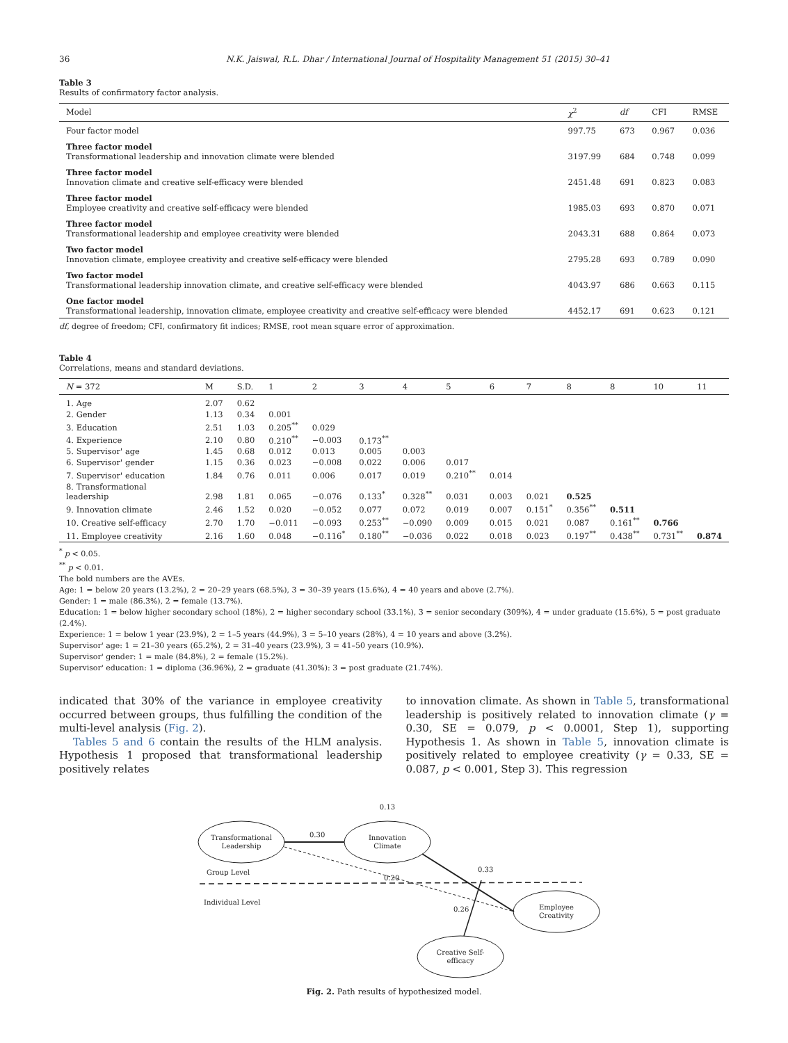36 N.K. Jaiswal, R.L. Dhar / International Journal of Hospitality Management 51 (2015) 30–41
Table 3
Results of confirmatory factor analysis.
| Model | χ<sup>2</sup> | df | CFI | RMSE |
| --- | --- | --- | --- | --- |
| Four factor model | 997.75 | 673 | 0.967 | 0.036 |
| Three factor model Transformational leadership and innovation climate were blended | 3197.99 | 684 | 0.748 | 0.099 |
| Three factor model Innovation climate and creative self-efficacy were blended | 2451.48 | 691 | 0.823 | 0.083 |
| Three factor model Employee creativity and creative self-efficacy were blended | 1985.03 | 693 | 0.870 | 0.071 |
| Three factor model Transformational leadership and employee creativity were blended | 2043.31 | 688 | 0.864 | 0.073 |
| Two factor model Innovation climate, employee creativity and creative self-efficacy were blended | 2795.28 | 693 | 0.789 | 0.090 |
| Two factor model Transformational leadership innovation climate, and creative self-efficacy were blended | 4043.97 | 686 | 0.663 | 0.115 |
| One factor model Transformational leadership, innovation climate, employee creativity and creative self-efficacy were blended | 4452.17 | 691 | 0.623 | 0.121 |
df, degree of freedom; CFI, confirmatory fit indices; RMSE, root mean square error of approximation.
Table 4
Correlations, means and standard deviations.
| N = 372 | M | S.D. | 1 | 2 | 3 | 4 | 5 | 6 | 7 | 8 | 8 | 10 | 11 |
| --- | --- | --- | --- | --- | --- | --- | --- | --- | --- | --- | --- | --- | --- |
| 1. Age | 2.07 | 0.62 | | | | | | | | | | | |
| 2. Gender | 1.13 | 0.34 | 0.001 | | | | | | | | | | |
| 3. Education | 2.51 | 1.03 | 0.205<sup>**</sup> | 0.029 | | | | | | | | | |
| 4. Experience | 2.10 | 0.80 | 0.210<sup>**</sup> | −0.003 | 0.173<sup>**</sup> | | | | | | | | |
| 5. Supervisor' age | 1.45 | 0.68 | 0.012 | 0.013 | 0.005 | 0.003 | | | | | | | |
| 6. Supervisor' gender | 1.15 | 0.36 | 0.023 | −0.008 | 0.022 | 0.006 | 0.017 | | | | | | |
| 7. Supervisor' education | 1.84 | 0.76 | 0.011 | 0.006 | 0.017 | 0.019 | 0.210<sup>**</sup> | 0.014 | | | | | |
| 8. Transformational leadership | 2.98 | 1.81 | 0.065 | −0.076 | 0.133<sup>*</sup> | 0.328<sup>**</sup> | 0.031 | 0.003 | 0.021 | 0.525 | | | |
| 9. Innovation climate | 2.46 | 1.52 | 0.020 | −0.052 | 0.077 | 0.072 | 0.019 | 0.007 | 0.151<sup>*</sup> | 0.356<sup>**</sup> | 0.511 | | |
| 10. Creative self-efficacy | 2.70 | 1.70 | −0.011 | −0.093 | 0.253<sup>**</sup> | −0.090 | 0.009 | 0.015 | 0.021 | 0.087 | 0.161<sup>**</sup> | 0.766 | |
| 11. Employee creativity | 2.16 | 1.60 | 0.048 | −0.116<sup>*</sup> | 0.180<sup>**</sup> | −0.036 | 0.022 | 0.018 | 0.023 | 0.197<sup>**</sup> | 0.438<sup>**</sup> | 0.731<sup>**</sup> | 0.874 |
<sup>*</sup> p < 0.05.
<sup>**</sup> p < 0.01.
The bold numbers are the AVEs.
Age: 1 = below 20 years (13.2%), 2 = 20–29 years (68.5%), 3 = 30–39 years (15.6%), 4 = 40 years and above (2.7%).
Gender: 1 = male (86.3%), 2 = female (13.7%).
Education: 1 = below higher secondary school (18%), 2 = higher secondary school (33.1%), 3 = senior secondary (309%), 4 = under graduate (15.6%), 5 = post graduate (2.4%).
Experience: 1 = below 1 year (23.9%), 2 = 1–5 years (44.9%), 3 = 5–10 years (28%), 4 = 10 years and above (3.2%).
Supervisor' age: 1 = 21–30 years (65.2%), 2 = 31–40 years (23.9%), 3 = 41–50 years (10.9%).
Supervisor' gender: 1 = male (84.8%), 2 = female (15.2%).
Supervisor' education: 1 = diploma (36.96%), 2 = graduate (41.30%): 3 = post graduate (21.74%).
indicated that 30% of the variance in employee creativity occurred between groups, thus fulfilling the condition of the multi-level analysis (Fig. 2).
Tables 5 and 6 contain the results of the HLM analysis. Hypothesis 1 proposed that transformational leadership positively relates
to innovation climate. As shown in Table 5, transformational leadership is positively related to innovation climate (γ = 0.30, SE = 0.079, p < 0.0001, Step 1), supporting Hypothesis 1. As shown in Table 5, innovation climate is positively related to employee creativity (γ = 0.33, SE = 0.087, p < 0.001, Step 3). This regression
Transformational
Leadership
Innovation
Climate
Employee
Creativity
Creative Self-
efficacy
0.13
0.30
0.33
0.20
0.26
Group Level
Individual Level
Fig. 2. Path results of hypothesized model.